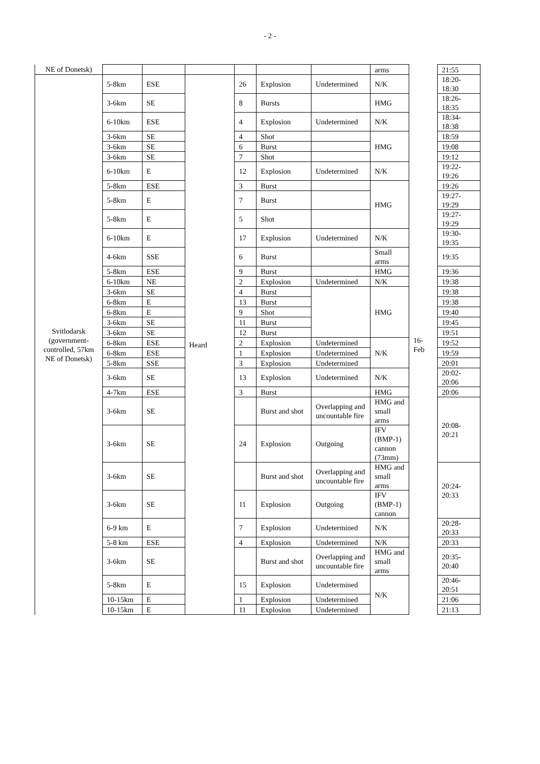- 2 -
| NE of Donetsk) | | | | | | | arms | | 21:55 |
| Svitlodarsk (government-controlled, 57km NE of Donetsk) | 5-8km | ESE | Heard | 26 | Explosion | Undetermined | N/K | 16-Feb | 18:20-18:30 |
| | 3-6km | SE | | 8 | Bursts | | HMG | | 18:26-18:35 |
| | 6-10km | ESE | | 4 | Explosion | Undetermined | N/K | | 18:34-18:38 |
| | 3-6km | SE | | 4 | Shot | | HMG | | 18:59 |
| | 3-6km | SE | | 6 | Burst | | | | 19:08 |
| | 3-6km | SE | | 7 | Shot | | | | 19:12 |
| | 6-10km | E | | 12 | Explosion | Undetermined | N/K | | 19:22-19:26 |
| | 5-8km | ESE | | 3 | Burst | | HMG | | 19:26 |
| | 5-8km | E | | 7 | Burst | | | | 19:27-19:29 |
| | 5-8km | E | | 5 | Shot | | | | 19:27-19:29 |
| | 6-10km | E | | 17 | Explosion | Undetermined | N/K | | 19:30-19:35 |
| | 4-6km | SSE | | 6 | Burst | | Small arms | | 19:35 |
| | 5-8km | ESE | | 9 | Burst | | HMG | | 19:36 |
| | 6-10km | NE | | 2 | Explosion | Undetermined | N/K | | 19:38 |
| | 3-6km | SE | | 4 | Burst | | HMG | | 19:38 |
| | 6-8km | E | | 13 | Burst | | | | 19:38 |
| | 6-8km | E | | 9 | Shot | | | | 19:40 |
| | 3-6km | SE | | 11 | Burst | | | | 19:45 |
| | 3-6km | SE | | 12 | Burst | | | | 19:51 |
| | 6-8km | ESE | | 2 | Explosion | Undetermined | N/K | | 19:52 |
| | 6-8km | ESE | | 1 | Explosion | Undetermined | | | 19:59 |
| | 5-8km | SSE | | 3 | Explosion | Undetermined | | | 20:01 |
| | 3-6km | SE | | 13 | Explosion | Undetermined | N/K | | 20:02-20:06 |
| | 4-7km | ESE | | 3 | Burst | | HMG | | 20:06 |
| | 3-6km | SE | | | Burst and shot | Overlapping and uncountable fire | HMG and small arms | | 20:08-20:21 |
| | 3-6km | SE | | 24 | Explosion | Outgoing | IFV (BMP-1) cannon (73mm) | | |
| | 3-6km | SE | | | Burst and shot | Overlapping and uncountable fire | HMG and small arms | | 20:24-20:33 |
| | 3-6km | SE | | 11 | Explosion | Outgoing | IFV (BMP-1) cannon | | |
| | 6-9 km | E | | 7 | Explosion | Undetermined | N/K | | 20:28-20:33 |
| | 5-8 km | ESE | | 4 | Explosion | Undetermined | N/K | | 20:33 |
| | 3-6km | SE | | | Burst and shot | Overlapping and uncountable fire | HMG and small arms | | 20:35-20:40 |
| | 5-8km | E | | 15 | Explosion | Undetermined | N/K | | 20:46-20:51 |
| | 10-15km | E | | 1 | Explosion | Undetermined | | | 21:06 |
| | 10-15km | E | | 11 | Explosion | Undetermined | | | 21:13 |